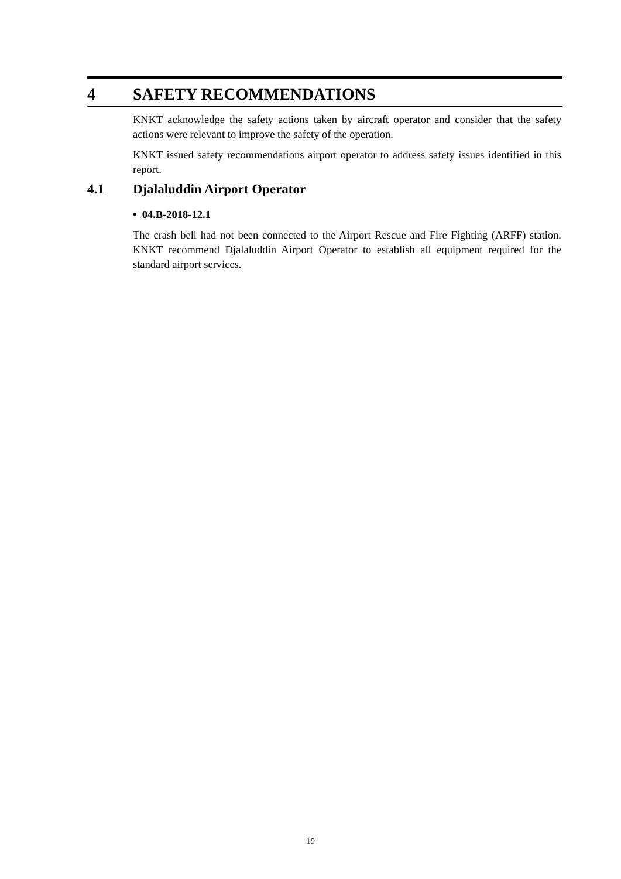4 SAFETY RECOMMENDATIONS
KNKT acknowledge the safety actions taken by aircraft operator and consider that the safety actions were relevant to improve the safety of the operation.
KNKT issued safety recommendations airport operator to address safety issues identified in this report.
4.1 Djalaluddin Airport Operator
• 04.B-2018-12.1
The crash bell had not been connected to the Airport Rescue and Fire Fighting (ARFF) station. KNKT recommend Djalaluddin Airport Operator to establish all equipment required for the standard airport services.
19